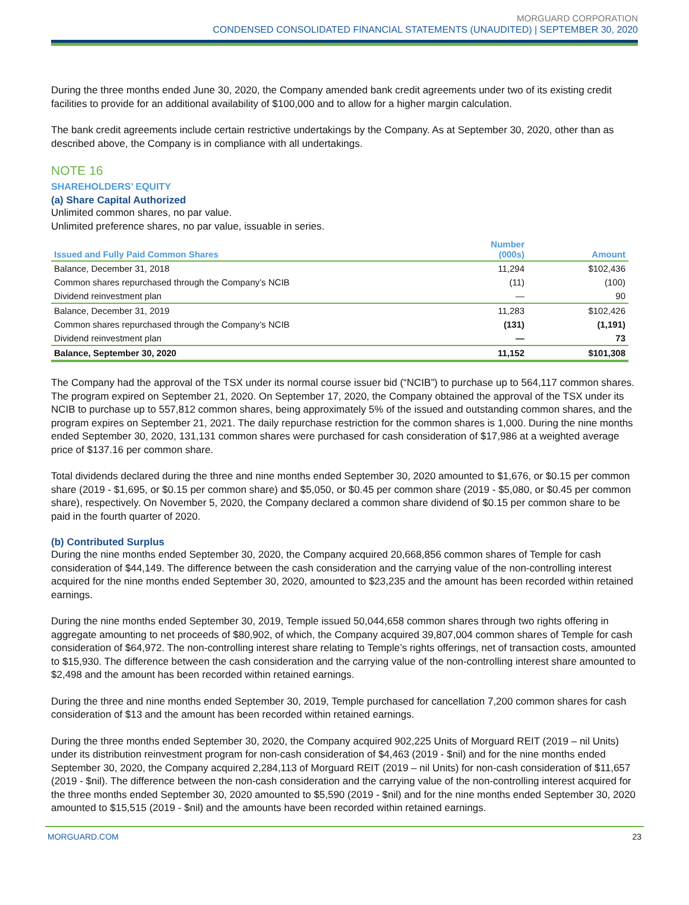MORGUARD CORPORATION
CONDENSED CONSOLIDATED FINANCIAL STATEMENTS (UNAUDITED) | SEPTEMBER 30, 2020
During the three months ended June 30, 2020, the Company amended bank credit agreements under two of its existing credit facilities to provide for an additional availability of $100,000 and to allow for a higher margin calculation.
The bank credit agreements include certain restrictive undertakings by the Company. As at September 30, 2020, other than as described above, the Company is in compliance with all undertakings.
NOTE 16
SHAREHOLDERS’ EQUITY
(a) Share Capital Authorized
Unlimited common shares, no par value.
Unlimited preference shares, no par value, issuable in series.
| Issued and Fully Paid Common Shares | Number (000s) | Amount |
| --- | --- | --- |
| Balance, December 31, 2018 | 11,294 | $102,436 |
| Common shares repurchased through the Company’s NCIB | (11) | (100) |
| Dividend reinvestment plan | — | 90 |
| Balance, December 31, 2019 | 11,283 | $102,426 |
| Common shares repurchased through the Company’s NCIB | (131) | (1,191) |
| Dividend reinvestment plan | — | 73 |
| Balance, September 30, 2020 | 11,152 | $101,308 |
The Company had the approval of the TSX under its normal course issuer bid (“NCIB”) to purchase up to 564,117 common shares. The program expired on September 21, 2020. On September 17, 2020, the Company obtained the approval of the TSX under its NCIB to purchase up to 557,812 common shares, being approximately 5% of the issued and outstanding common shares, and the program expires on September 21, 2021. The daily repurchase restriction for the common shares is 1,000. During the nine months ended September 30, 2020, 131,131 common shares were purchased for cash consideration of $17,986 at a weighted average price of $137.16 per common share.
Total dividends declared during the three and nine months ended September 30, 2020 amounted to $1,676, or $0.15 per common share (2019 - $1,695, or $0.15 per common share) and $5,050, or $0.45 per common share (2019 - $5,080, or $0.45 per common share), respectively. On November 5, 2020, the Company declared a common share dividend of $0.15 per common share to be paid in the fourth quarter of 2020.
(b) Contributed Surplus
During the nine months ended September 30, 2020, the Company acquired 20,668,856 common shares of Temple for cash consideration of $44,149. The difference between the cash consideration and the carrying value of the non-controlling interest acquired for the nine months ended September 30, 2020, amounted to $23,235 and the amount has been recorded within retained earnings.
During the nine months ended September 30, 2019, Temple issued 50,044,658 common shares through two rights offering in aggregate amounting to net proceeds of $80,902, of which, the Company acquired 39,807,004 common shares of Temple for cash consideration of $64,972. The non-controlling interest share relating to Temple’s rights offerings, net of transaction costs, amounted to $15,930. The difference between the cash consideration and the carrying value of the non-controlling interest share amounted to $2,498 and the amount has been recorded within retained earnings.
During the three and nine months ended September 30, 2019, Temple purchased for cancellation 7,200 common shares for cash consideration of $13 and the amount has been recorded within retained earnings.
During the three months ended September 30, 2020, the Company acquired 902,225 Units of Morguard REIT (2019 – nil Units) under its distribution reinvestment program for non-cash consideration of $4,463 (2019 - $nil) and for the nine months ended September 30, 2020, the Company acquired 2,284,113 of Morguard REIT (2019 – nil Units) for non-cash consideration of $11,657 (2019 - $nil). The difference between the non-cash consideration and the carrying value of the non-controlling interest acquired for the three months ended September 30, 2020 amounted to $5,590 (2019 - $nil) and for the nine months ended September 30, 2020 amounted to $15,515 (2019 - $nil) and the amounts have been recorded within retained earnings.
MORGUARD.COM 23